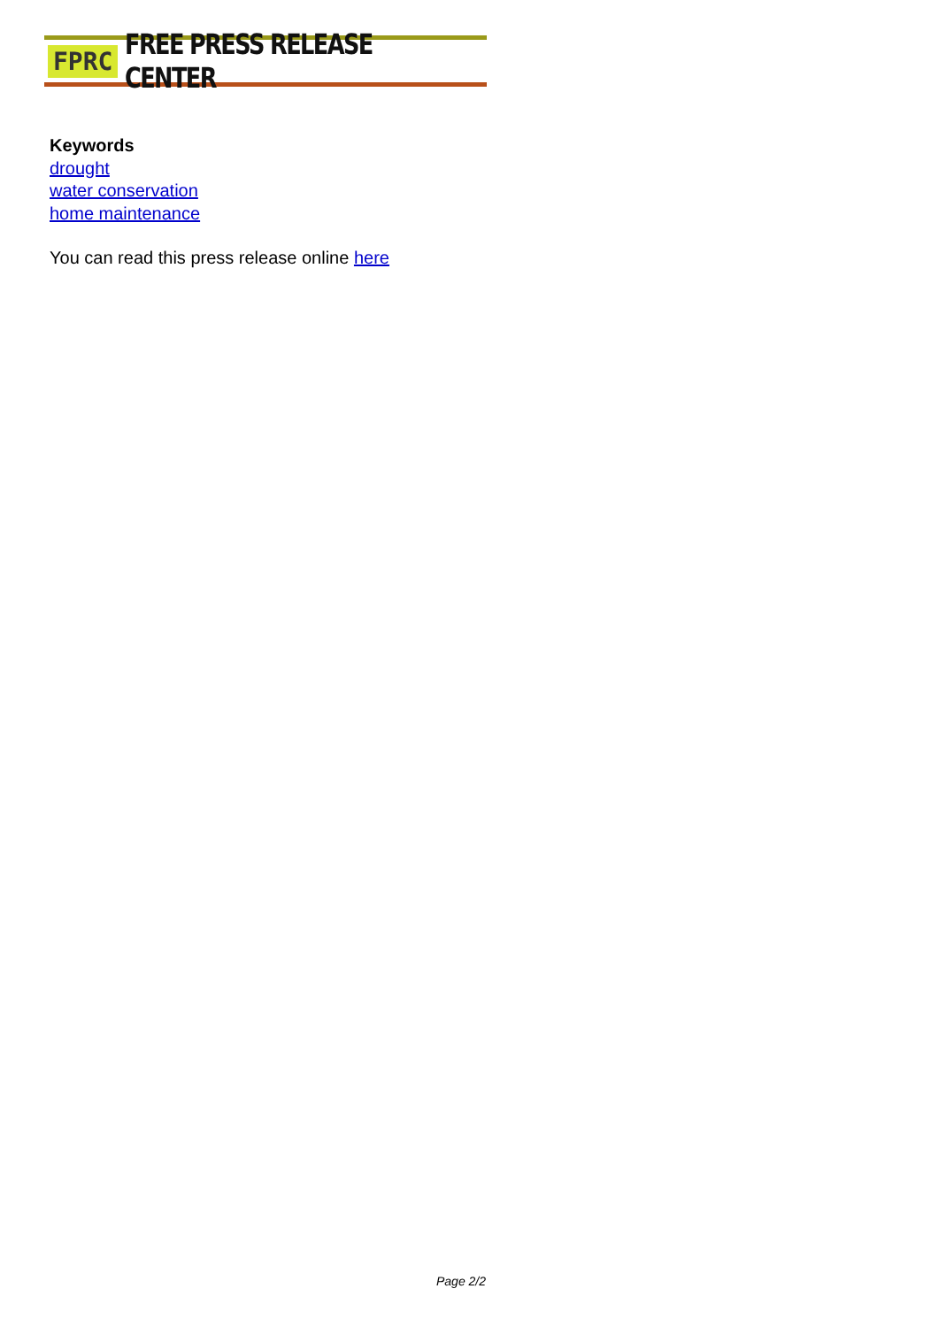FPRC FREE PRESS RELEASE CENTER
Keywords
drought
water conservation
home maintenance
You can read this press release online here
Page 2/2